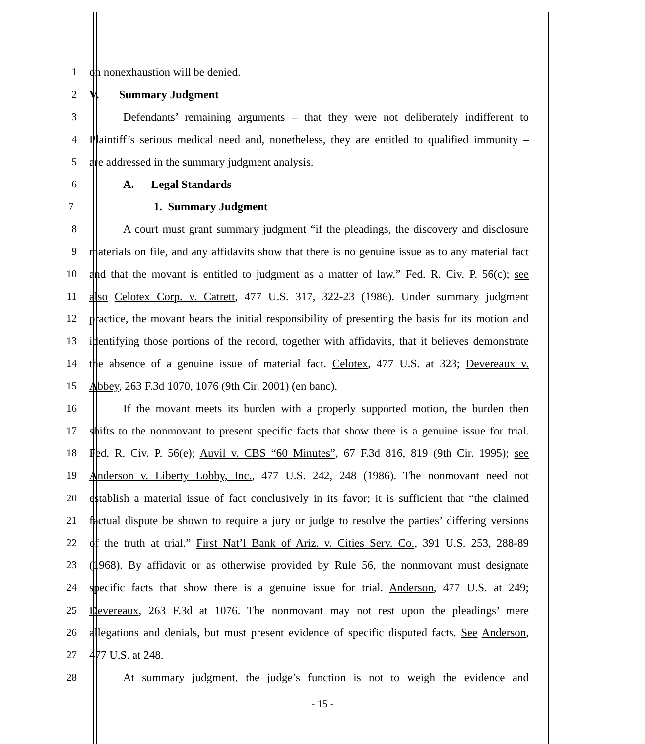1 on nonexhaustion will be denied.
2 V. Summary Judgment
3 Defendants’ remaining arguments – that they were not deliberately indifferent to
4 Plaintiff’s serious medical need and, nonetheless, they are entitled to qualified immunity –
5 are addressed in the summary judgment analysis.
6 A. Legal Standards
7 1. Summary Judgment
8 A court must grant summary judgment “if the pleadings, the discovery and disclosure
9 materials on file, and any affidavits show that there is no genuine issue as to any material fact
10 and that the movant is entitled to judgment as a matter of law.” Fed. R. Civ. P. 56(c); see
11 also Celotex Corp. v. Catrett, 477 U.S. 317, 322-23 (1986). Under summary judgment
12 practice, the movant bears the initial responsibility of presenting the basis for its motion and
13 identifying those portions of the record, together with affidavits, that it believes demonstrate
14 the absence of a genuine issue of material fact. Celotex, 477 U.S. at 323; Devereaux v.
15 Abbey, 263 F.3d 1070, 1076 (9th Cir. 2001) (en banc).
16 If the movant meets its burden with a properly supported motion, the burden then
17 shifts to the nonmovant to present specific facts that show there is a genuine issue for trial.
18 Fed. R. Civ. P. 56(e); Auvil v. CBS “60 Minutes”, 67 F.3d 816, 819 (9th Cir. 1995); see
19 Anderson v. Liberty Lobby, Inc., 477 U.S. 242, 248 (1986). The nonmovant need not
20 establish a material issue of fact conclusively in its favor; it is sufficient that “the claimed
21 factual dispute be shown to require a jury or judge to resolve the parties’ differing versions
22 of the truth at trial.” First Nat’l Bank of Ariz. v. Cities Serv. Co., 391 U.S. 253, 288-89
23 (1968). By affidavit or as otherwise provided by Rule 56, the nonmovant must designate
24 specific facts that show there is a genuine issue for trial. Anderson, 477 U.S. at 249;
25 Devereaux, 263 F.3d at 1076. The nonmovant may not rest upon the pleadings’ mere
26 allegations and denials, but must present evidence of specific disputed facts. See Anderson,
27 477 U.S. at 248.
28 At summary judgment, the judge’s function is not to weigh the evidence and
- 15 -